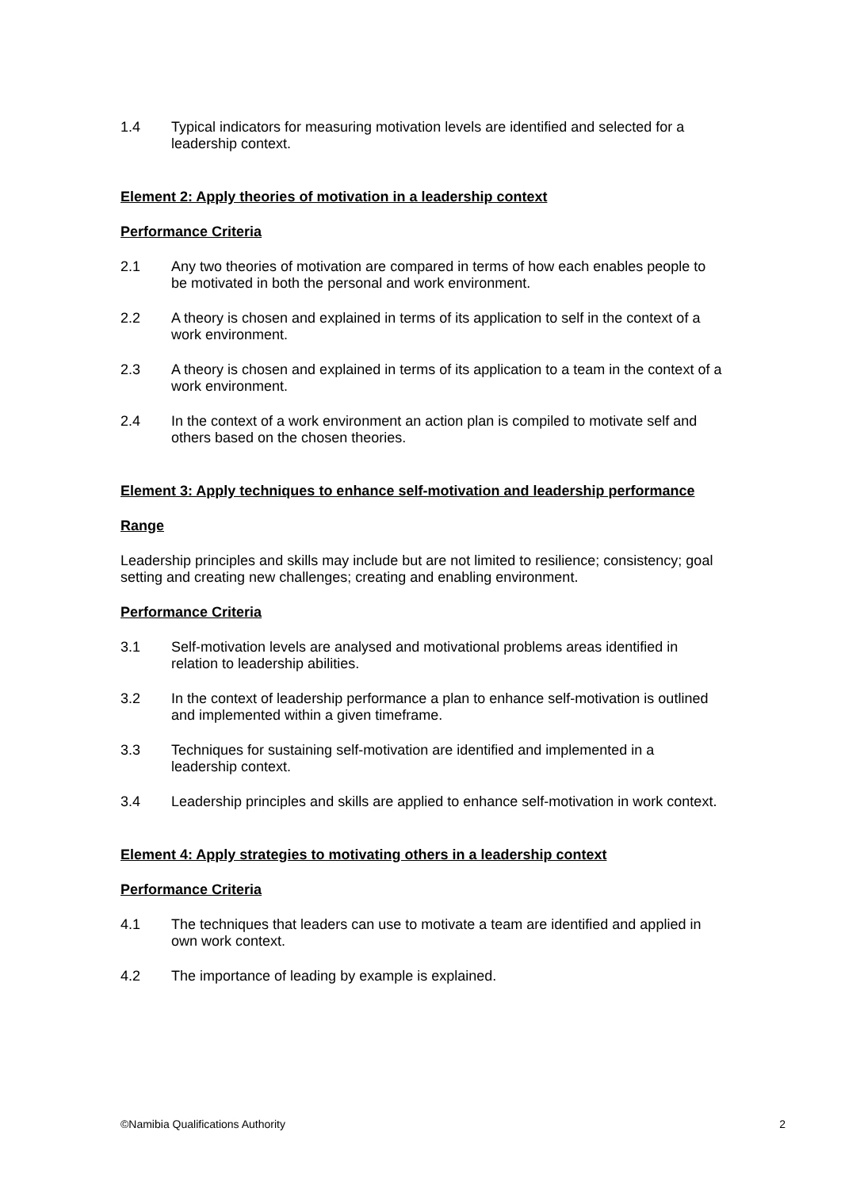1.4 Typical indicators for measuring motivation levels are identified and selected for a leadership context.
Element 2: Apply theories of motivation in a leadership context
Performance Criteria
2.1 Any two theories of motivation are compared in terms of how each enables people to be motivated in both the personal and work environment.
2.2 A theory is chosen and explained in terms of its application to self in the context of a work environment.
2.3 A theory is chosen and explained in terms of its application to a team in the context of a work environment.
2.4 In the context of a work environment an action plan is compiled to motivate self and others based on the chosen theories.
Element 3: Apply techniques to enhance self-motivation and leadership performance
Range
Leadership principles and skills may include but are not limited to resilience; consistency; goal setting and creating new challenges; creating and enabling environment.
Performance Criteria
3.1 Self-motivation levels are analysed and motivational problems areas identified in relation to leadership abilities.
3.2 In the context of leadership performance a plan to enhance self-motivation is outlined and implemented within a given timeframe.
3.3 Techniques for sustaining self-motivation are identified and implemented in a leadership context.
3.4 Leadership principles and skills are applied to enhance self-motivation in work context.
Element 4: Apply strategies to motivating others in a leadership context
Performance Criteria
4.1 The techniques that leaders can use to motivate a team are identified and applied in own work context.
4.2 The importance of leading by example is explained.
©Namibia Qualifications Authority 2